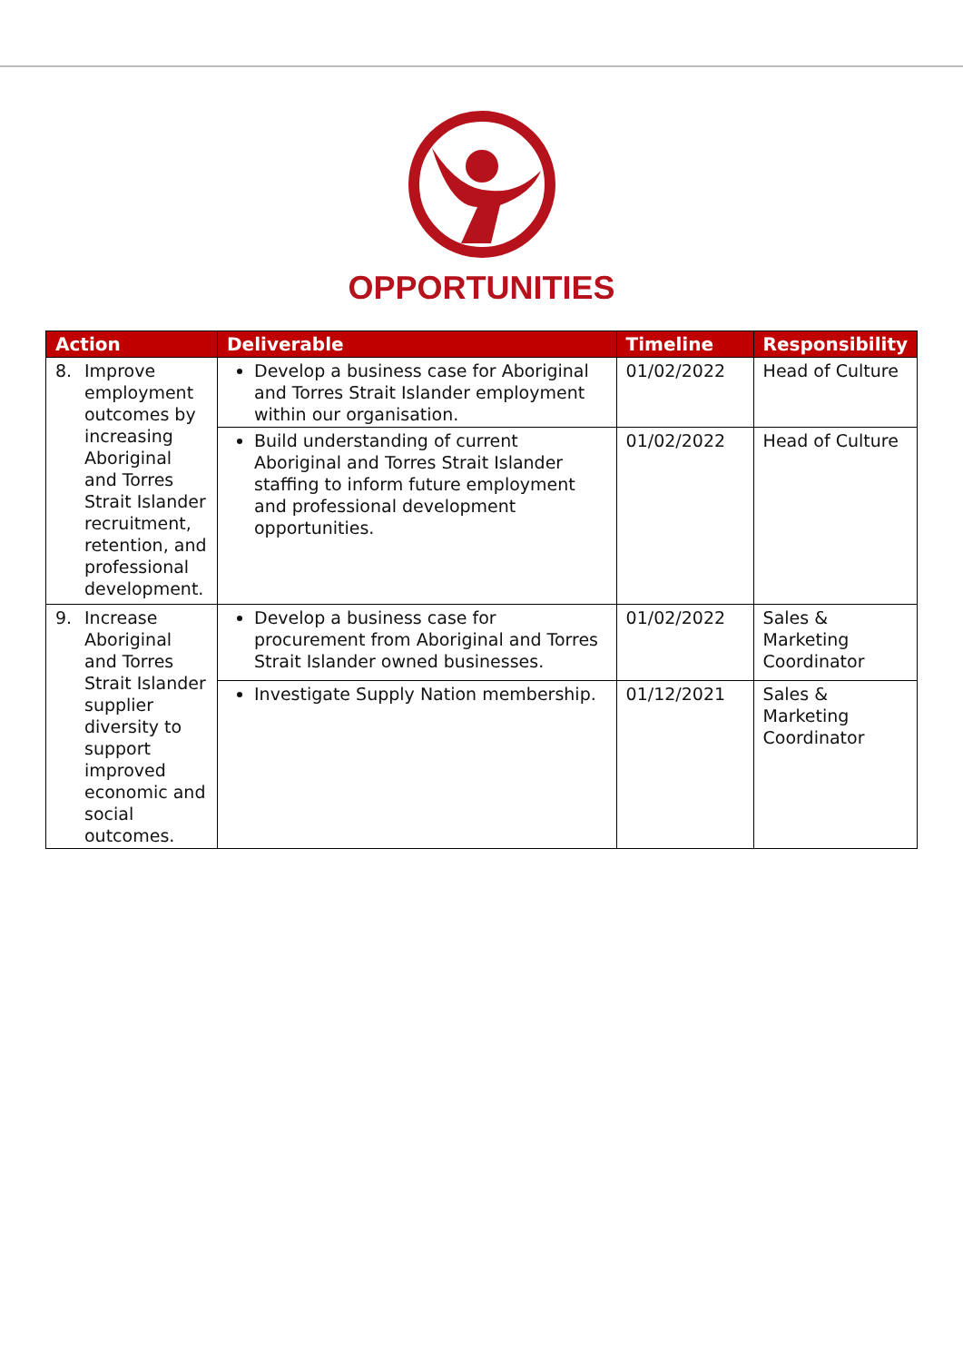OPPORTUNITIES
| Action | Deliverable | Timeline | Responsibility |
| --- | --- | --- | --- |
| 8. Improve employment outcomes by increasing Aboriginal and Torres Strait Islander recruitment, retention, and professional development. | Develop a business case for Aboriginal and Torres Strait Islander employment within our organisation. | 01/02/2022 | Head of Culture |
| | Build understanding of current Aboriginal and Torres Strait Islander staffing to inform future employment and professional development opportunities. | 01/02/2022 | Head of Culture |
| 9. Increase Aboriginal and Torres Strait Islander supplier diversity to support improved economic and social outcomes. | Develop a business case for procurement from Aboriginal and Torres Strait Islander owned businesses. | 01/02/2022 | Sales & Marketing Coordinator |
| | Investigate Supply Nation membership. | 01/12/2021 | Sales & Marketing Coordinator |